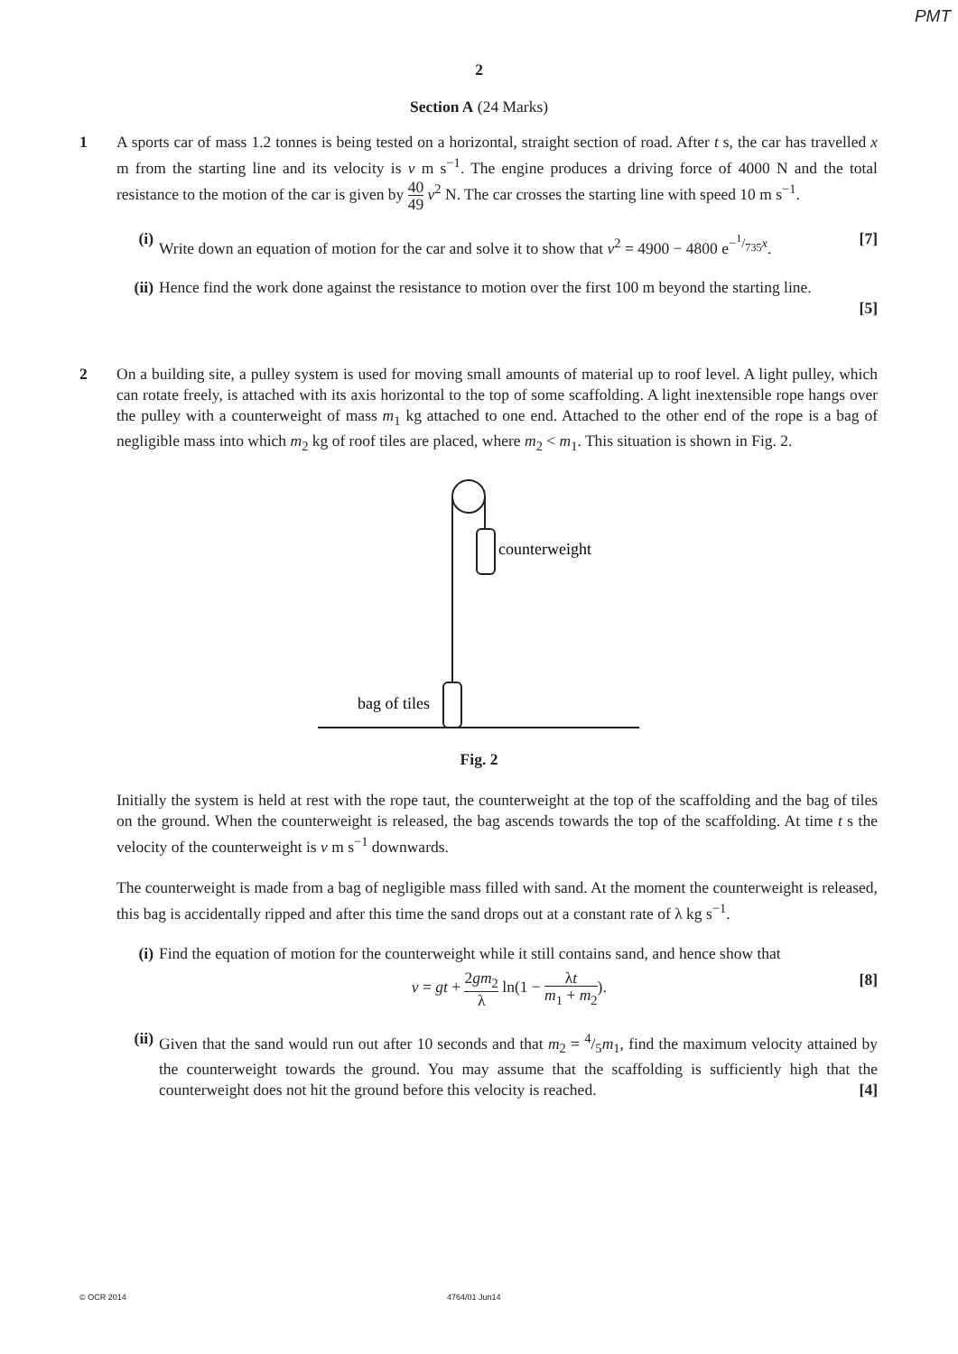PMT
2
Section A (24 Marks)
1 A sports car of mass 1.2 tonnes is being tested on a horizontal, straight section of road. After t s, the car has travelled x m from the starting line and its velocity is v m s<sup>−1</sup>. The engine produces a driving force of 4000 N and the total resistance to the motion of the car is given by 40 49 v<sup>2</sup> N. The car crosses the starting line with speed 10 m s<sup>−1</sup>.
(i) Write down an equation of motion for the car and solve it to show that v<sup>2</sup> = 4900 − 4800 e<sup>−1/735x</sup>. [7]
(ii) Hence find the work done against the resistance to motion over the first 100 m beyond the starting line.
[5]
2 On a building site, a pulley system is used for moving small amounts of material up to roof level. A light pulley, which can rotate freely, is attached with its axis horizontal to the top of some scaffolding. A light inextensible rope hangs over the pulley with a counterweight of mass m<sub>1</sub> kg attached to one end. Attached to the other end of the rope is a bag of negligible mass into which m<sub>2</sub> kg of roof tiles are placed, where m<sub>2</sub> < m<sub>1</sub>. This situation is shown in Fig. 2.
counterweight
bag of tiles
Fig. 2
Initially the system is held at rest with the rope taut, the counterweight at the top of the scaffolding and the bag of tiles on the ground. When the counterweight is released, the bag ascends towards the top of the scaffolding. At time t s the velocity of the counterweight is v m s<sup>−1</sup> downwards.
The counterweight is made from a bag of negligible mass filled with sand. At the moment the counterweight is released, this bag is accidentally ripped and after this time the sand drops out at a constant rate of λ kg s<sup>−1</sup>.
(i) Find the equation of motion for the counterweight while it still contains sand, and hence show that
v = gt + 2gm<sub>2</sub> λ ln(1 − λt m<sub>1</sub> + m<sub>2</sub>). [8]
(ii) Given that the sand would run out after 10 seconds and that m<sub>2</sub> = 4/5m<sub>1</sub>, find the maximum velocity attained by the counterweight towards the ground. You may assume that the scaffolding is sufficiently high that the counterweight does not hit the ground before this velocity is reached. [4]
© OCR 2014 4764/01 Jun14